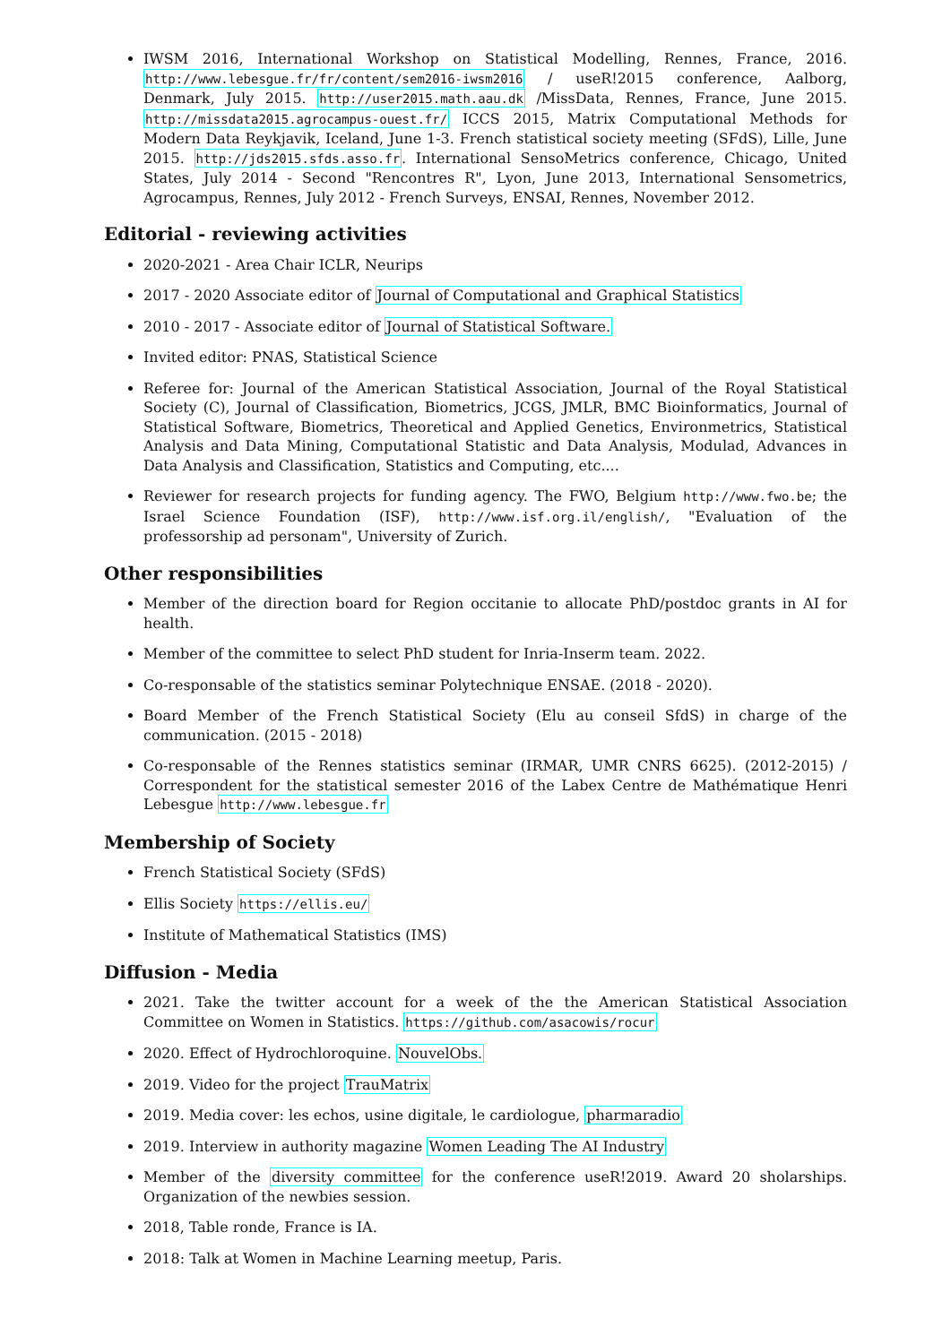IWSM 2016, International Workshop on Statistical Modelling, Rennes, France, 2016. http://www.lebesgue.fr/fr/content/sem2016-iwsm2016 / useR!2015 conference, Aalborg, Denmark, July 2015. http://user2015.math.aau.dk /MissData, Rennes, France, June 2015. http://missdata2015.agrocampus-ouest.fr/ ICCS 2015, Matrix Computational Methods for Modern Data Reykjavik, Iceland, June 1-3. French statistical society meeting (SFdS), Lille, June 2015. http://jds2015.sfds.asso.fr. International SensoMetrics conference, Chicago, United States, July 2014 - Second "Rencontres R", Lyon, June 2013, International Sensometrics, Agrocampus, Rennes, July 2012 - French Surveys, ENSAI, Rennes, November 2012.
Editorial - reviewing activities
2020-2021 - Area Chair ICLR, Neurips
2017 - 2020 Associate editor of Journal of Computational and Graphical Statistics
2010 - 2017 - Associate editor of Journal of Statistical Software.
Invited editor: PNAS, Statistical Science
Referee for: Journal of the American Statistical Association, Journal of the Royal Statistical Society (C), Journal of Classification, Biometrics, JCGS, JMLR, BMC Bioinformatics, Journal of Statistical Software, Biometrics, Theoretical and Applied Genetics, Environmetrics, Statistical Analysis and Data Mining, Computational Statistic and Data Analysis, Modulad, Advances in Data Analysis and Classification, Statistics and Computing, etc....
Reviewer for research projects for funding agency. The FWO, Belgium http://www.fwo.be; the Israel Science Foundation (ISF), http://www.isf.org.il/english/, "Evaluation of the professorship ad personam", University of Zurich.
Other responsibilities
Member of the direction board for Region occitanie to allocate PhD/postdoc grants in AI for health.
Member of the committee to select PhD student for Inria-Inserm team. 2022.
Co-responsable of the statistics seminar Polytechnique ENSAE. (2018 - 2020).
Board Member of the French Statistical Society (Elu au conseil SfdS) in charge of the communication. (2015 - 2018)
Co-responsable of the Rennes statistics seminar (IRMAR, UMR CNRS 6625). (2012-2015) / Correspondent for the statistical semester 2016 of the Labex Centre de Mathématique Henri Lebesgue http://www.lebesgue.fr
Membership of Society
French Statistical Society (SFdS)
Ellis Society https://ellis.eu/
Institute of Mathematical Statistics (IMS)
Diffusion - Media
2021. Take the twitter account for a week of the the American Statistical Association Committee on Women in Statistics. https://github.com/asacowis/rocur
2020. Effect of Hydrochloroquine. NouvelObs.
2019. Video for the project TrauMatrix
2019. Media cover: les echos, usine digitale, le cardiologue, pharmaradio
2019. Interview in authority magazine Women Leading The AI Industry
Member of the diversity committee for the conference useR!2019. Award 20 sholarships. Organization of the newbies session.
2018, Table ronde, France is IA.
2018: Talk at Women in Machine Learning meetup, Paris.